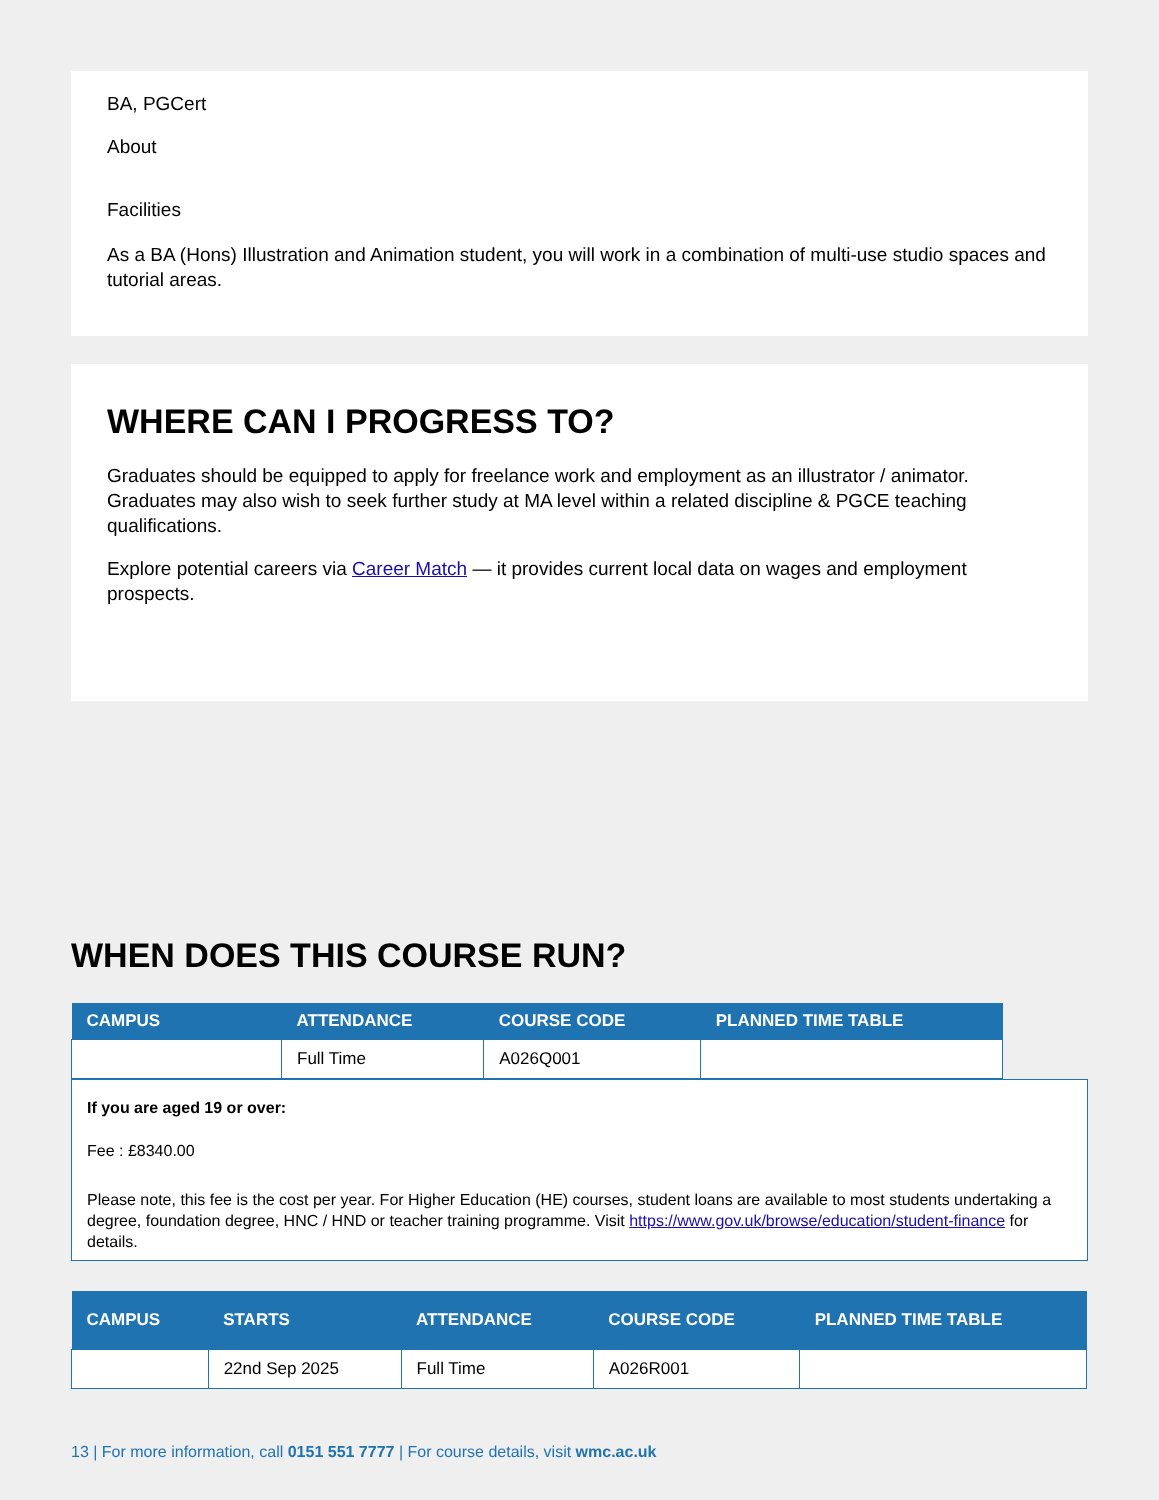BA, PGCert
About
Facilities
As a BA (Hons) Illustration and Animation student, you will work in a combination of multi-use studio spaces and tutorial areas.
WHERE CAN I PROGRESS TO?
Graduates should be equipped to apply for freelance work and employment as an illustrator / animator. Graduates may also wish to seek further study at MA level within a related discipline & PGCE teaching qualifications.
Explore potential careers via Career Match — it provides current local data on wages and employment prospects.
WHEN DOES THIS COURSE RUN?
| CAMPUS | ATTENDANCE | COURSE CODE | PLANNED TIME TABLE |
| --- | --- | --- | --- |
| | Full Time | A026Q001 | |
If you are aged 19 or over:
Fee : £8340.00
Please note, this fee is the cost per year. For Higher Education (HE) courses, student loans are available to most students undertaking a degree, foundation degree, HNC / HND or teacher training programme. Visit https://www.gov.uk/browse/education/student-finance for details.
| CAMPUS | STARTS | ATTENDANCE | COURSE CODE | PLANNED TIME TABLE |
| --- | --- | --- | --- | --- |
| | 22nd Sep 2025 | Full Time | A026R001 | |
13 | For more information, call 0151 551 7777 | For course details, visit wmc.ac.uk